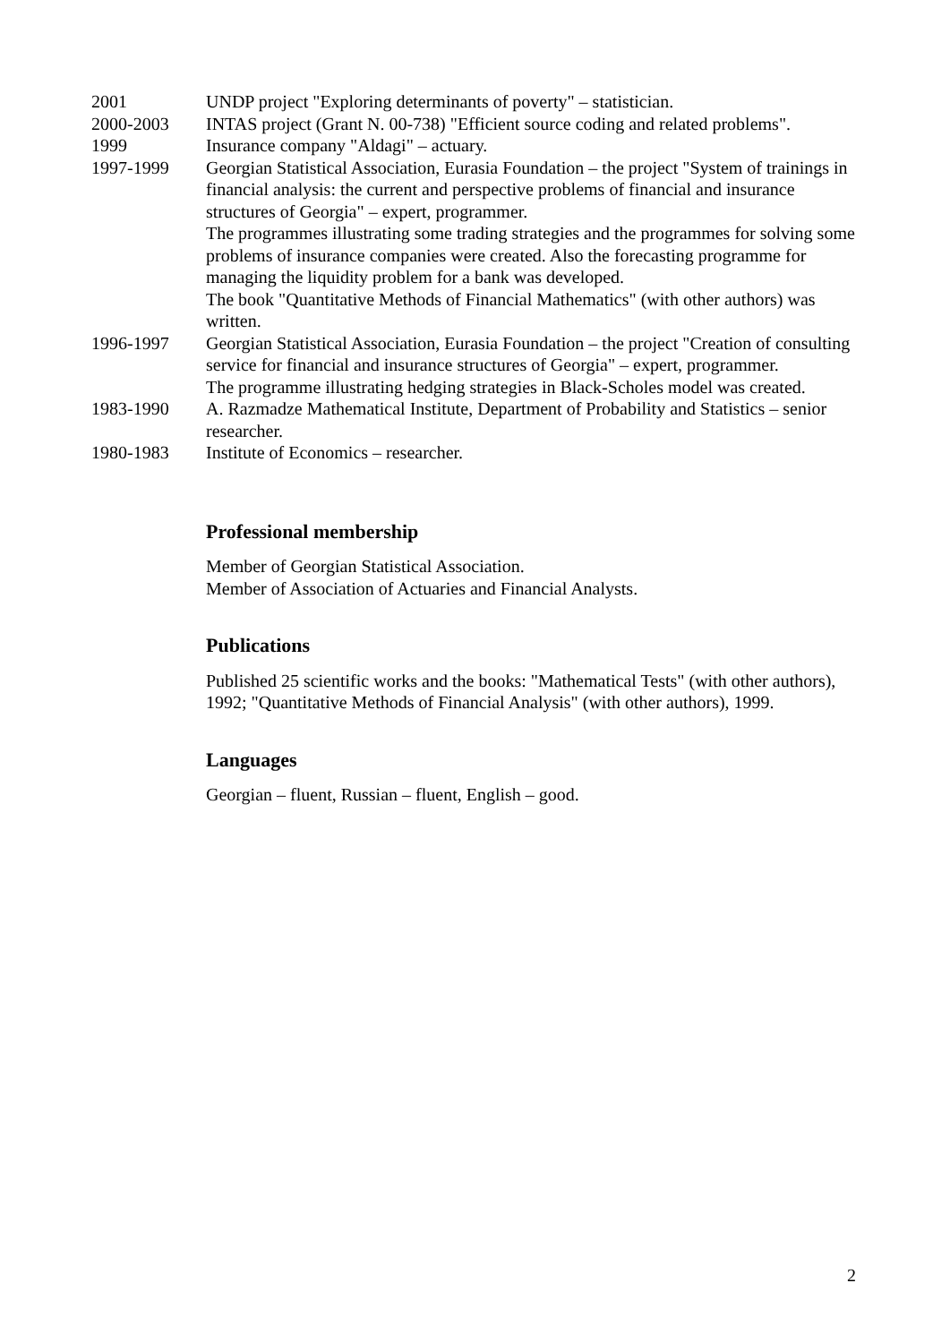2001 UNDP project "Exploring determinants of poverty" – statistician.
2000-2003 INTAS project (Grant N. 00-738) "Efficient source coding and related problems".
1999 Insurance company "Aldagi" – actuary.
1997-1999 Georgian Statistical Association, Eurasia Foundation – the project "System of trainings in financial analysis: the current and perspective problems of financial and insurance structures of Georgia" – expert, programmer.
The programmes illustrating some trading strategies and the programmes for solving some problems of insurance companies were created. Also the forecasting programme for managing the liquidity problem for a bank was developed.
The book "Quantitative Methods of Financial Mathematics" (with other authors) was written.
1996-1997 Georgian Statistical Association, Eurasia Foundation – the project "Creation of consulting service for financial and insurance structures of Georgia" – expert, programmer.
The programme illustrating hedging strategies in Black-Scholes model was created.
1983-1990 A. Razmadze Mathematical Institute, Department of Probability and Statistics – senior researcher.
1980-1983 Institute of Economics – researcher.
Professional membership
Member of Georgian Statistical Association.
Member of Association of Actuaries and Financial Analysts.
Publications
Published 25 scientific works and the books: "Mathematical Tests" (with other authors), 1992; "Quantitative Methods of Financial Analysis" (with other authors), 1999.
Languages
Georgian – fluent, Russian – fluent, English – good.
2